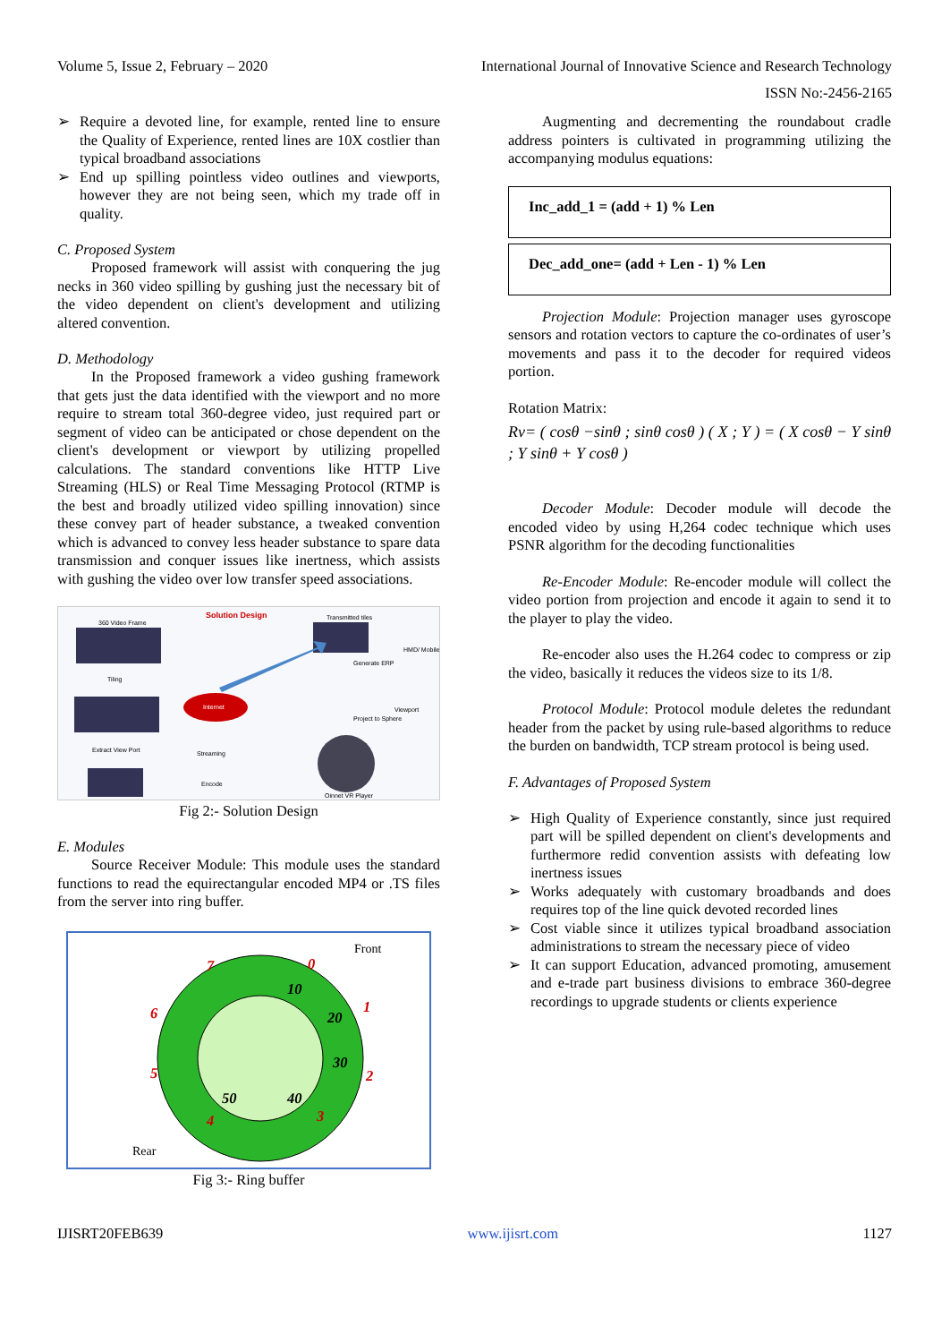Volume 5, Issue 2, February – 2020 International Journal of Innovative Science and Research Technology
ISSN No:-2456-2165
➢ Require a devoted line, for example, rented line to ensure the Quality of Experience, rented lines are 10X costlier than typical broadband associations
➢ End up spilling pointless video outlines and viewports, however they are not being seen, which my trade off in quality.
C. Proposed System
Proposed framework will assist with conquering the jug necks in 360 video spilling by gushing just the necessary bit of the video dependent on client's development and utilizing altered convention.
D. Methodology
In the Proposed framework a video gushing framework that gets just the data identified with the viewport and no more require to stream total 360-degree video, just required part or segment of video can be anticipated or chose dependent on the client's development or viewport by utilizing propelled calculations. The standard conventions like HTTP Live Streaming (HLS) or Real Time Messaging Protocol (RTMP is the best and broadly utilized video spilling innovation) since these convey part of header substance, a tweaked convention which is advanced to convey less header substance to spare data transmission and conquer issues like inertness, which assists with gushing the video over low transfer speed associations.
Solution Design
360 Video Frame
Tiling
Extract View Port
Internet
Streaming
Encode
Transmitted tiles
Generate ERP
Viewport
Project to Sphere
Oinnet VR Player
HMD/ Mobile
Fig 2:- Solution Design
E. Modules
Source Receiver Module: This module uses the standard functions to read the equirectangular encoded MP4 or .TS files from the server into ring buffer.
Front
Rear
10
20
30
40
50
0
1
2
3
4
5
6
7
Fig 3:- Ring buffer
Augmenting and decrementing the roundabout cradle address pointers is cultivated in programming utilizing the accompanying modulus equations:
Inc_add_1 = (add + 1) % Len
Dec_add_one= (add + Len - 1) % Len
Projection Module: Projection manager uses gyroscope sensors and rotation vectors to capture the co-ordinates of user’s movements and pass it to the decoder for required videos portion.
Rotation Matrix:
Rv= ( cosθ −sinθ ; sinθ cosθ ) ( X ; Y ) = ( X cosθ − Y sinθ ; Y sinθ + Y cosθ )
Decoder Module: Decoder module will decode the encoded video by using H,264 codec technique which uses PSNR algorithm for the decoding functionalities
Re-Encoder Module: Re-encoder module will collect the video portion from projection and encode it again to send it to the player to play the video.
Re-encoder also uses the H.264 codec to compress or zip the video, basically it reduces the videos size to its 1/8.
Protocol Module: Protocol module deletes the redundant header from the packet by using rule-based algorithms to reduce the burden on bandwidth, TCP stream protocol is being used.
F. Advantages of Proposed System
➢ High Quality of Experience constantly, since just required part will be spilled dependent on client's developments and furthermore redid convention assists with defeating low inertness issues
➢ Works adequately with customary broadbands and does requires top of the line quick devoted recorded lines
➢ Cost viable since it utilizes typical broadband association administrations to stream the necessary piece of video
➢ It can support Education, advanced promoting, amusement and e-trade part business divisions to embrace 360-degree recordings to upgrade students or clients experience
IJISRT20FEB639 www.ijisrt.com 1127